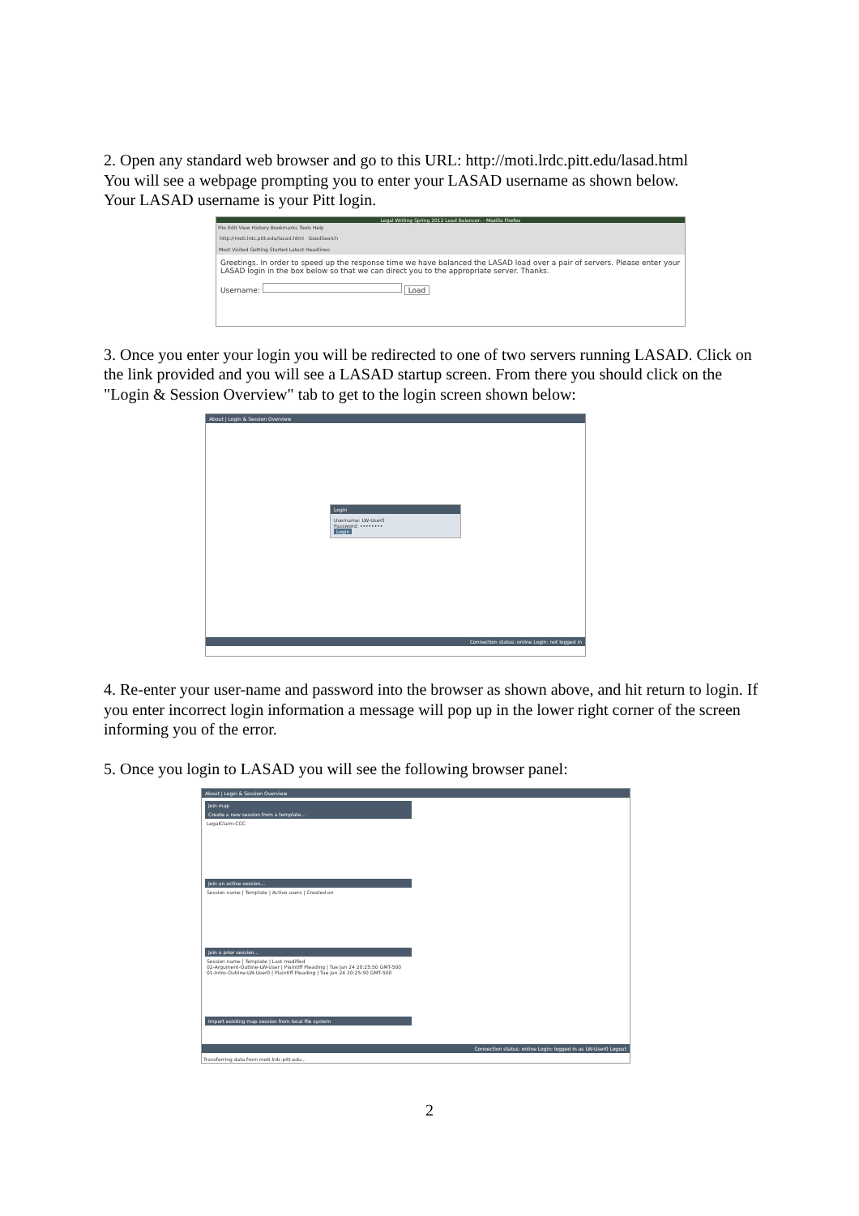2. Open any standard web browser and go to this URL: http://moti.lrdc.pitt.edu/lasad.html
You will see a webpage prompting you to enter your LASAD username as shown below.
Your LASAD username is your Pitt login.
Legal Writing Spring 2012 Load Balancer: - Mozilla Firefox
File Edit View History Bookmarks Tools Help
http://moti.lrdc.pitt.edu/lasad.html GoodSearch
Most Visited Getting Started Latest Headlines
Greetings. In order to speed up the response time we have balanced the LASAD load over a pair of servers. Please enter your LASAD login in the box below so that we can direct you to the appropriate server. Thanks.
Username: Load
3. Once you enter your login you will be redirected to one of two servers running LASAD. Click on the link provided and you will see a LASAD startup screen. From there you should click on the "Login & Session Overview" tab to get to the login screen shown below:
About | Login & Session Overview
Login
Username: LW-User0
Password: ••••••••
Login
Connection status: online Login: not logged in
4. Re-enter your user-name and password into the browser as shown above, and hit return to login. If you enter incorrect login information a message will pop up in the lower right corner of the screen informing you of the error.
5. Once you login to LASAD you will see the following browser panel:
About | Login & Session Overview
Join map
Create a new session from a template...
LegalClaim-CCC
Join an active session...
Session name | Template | Active users | Created on
Join a prior session...
Session name | Template | Last modified
02-Argument-Outline-LW-User | Plaintiff Pleading | Tue Jan 24 20:25:50 GMT-500
01-Intro-Outline-LW-User0 | Plaintiff Pleading | Tue Jan 24 20:25:50 GMT-500
Import existing map session from local file system
Connection status: online Login: logged in as LW-User0 Logout
Transferring data from moti.lrdc.pitt.edu...
2